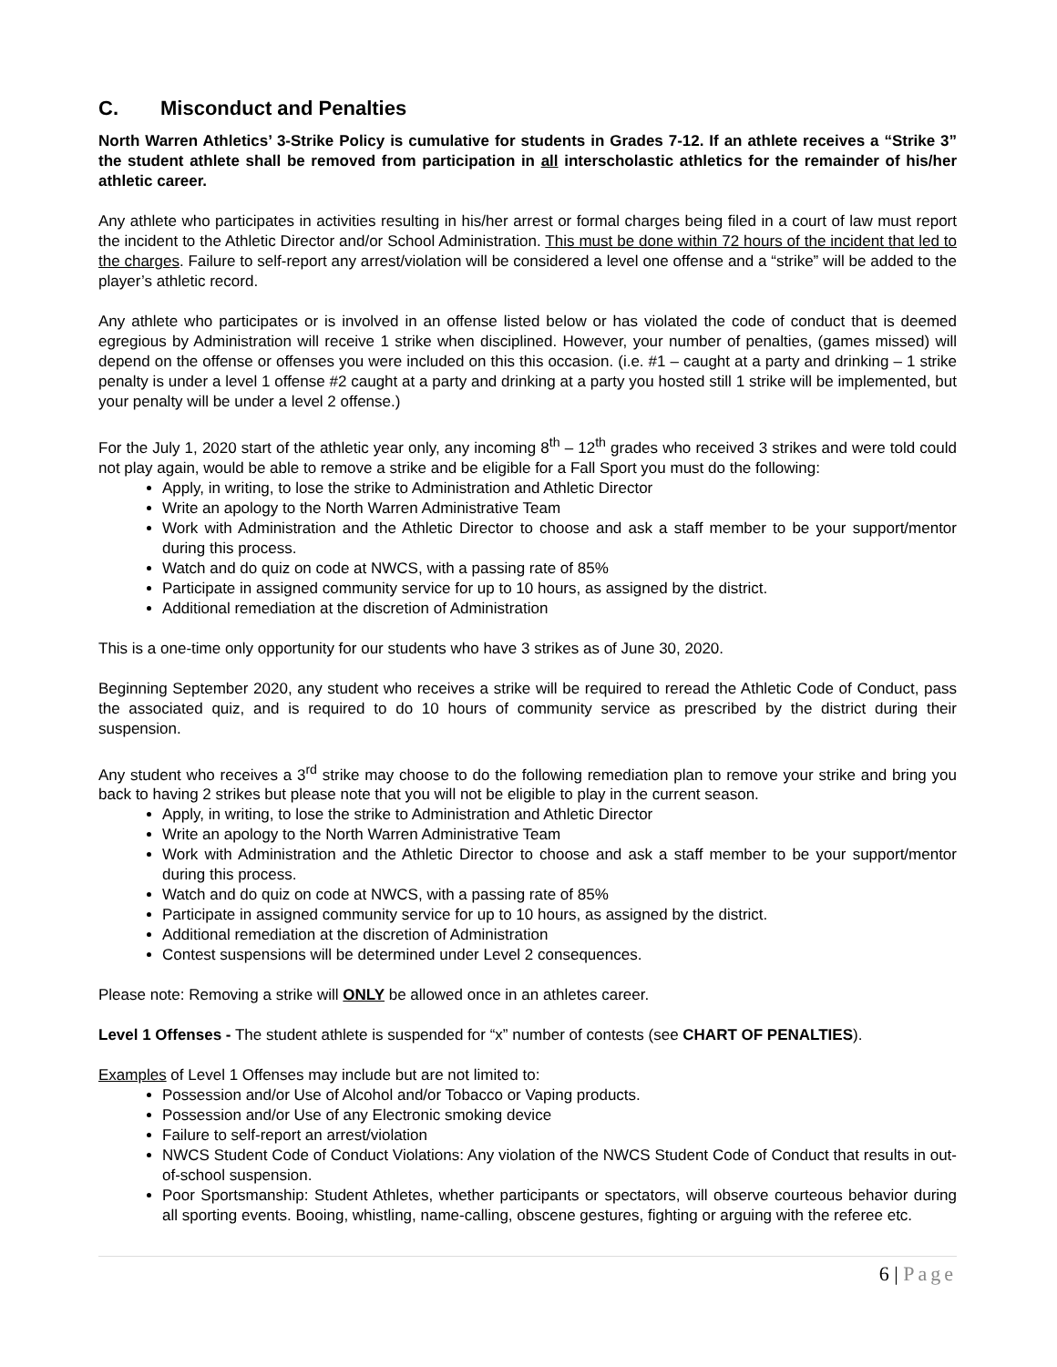C. Misconduct and Penalties
North Warren Athletics’ 3-Strike Policy is cumulative for students in Grades 7-12. If an athlete receives a “Strike 3” the student athlete shall be removed from participation in all interscholastic athletics for the remainder of his/her athletic career.
Any athlete who participates in activities resulting in his/her arrest or formal charges being filed in a court of law must report the incident to the Athletic Director and/or School Administration. This must be done within 72 hours of the incident that led to the charges. Failure to self-report any arrest/violation will be considered a level one offense and a “strike” will be added to the player’s athletic record.
Any athlete who participates or is involved in an offense listed below or has violated the code of conduct that is deemed egregious by Administration will receive 1 strike when disciplined. However, your number of penalties, (games missed) will depend on the offense or offenses you were included on this this occasion. (i.e. #1 – caught at a party and drinking – 1 strike penalty is under a level 1 offense #2 caught at a party and drinking at a party you hosted still 1 strike will be implemented, but your penalty will be under a level 2 offense.)
For the July 1, 2020 start of the athletic year only, any incoming 8<sup>th</sup> – 12<sup>th</sup> grades who received 3 strikes and were told could not play again, would be able to remove a strike and be eligible for a Fall Sport you must do the following:
Apply, in writing, to lose the strike to Administration and Athletic Director
Write an apology to the North Warren Administrative Team
Work with Administration and the Athletic Director to choose and ask a staff member to be your support/mentor during this process.
Watch and do quiz on code at NWCS, with a passing rate of 85%
Participate in assigned community service for up to 10 hours, as assigned by the district.
Additional remediation at the discretion of Administration
This is a one-time only opportunity for our students who have 3 strikes as of June 30, 2020.
Beginning September 2020, any student who receives a strike will be required to reread the Athletic Code of Conduct, pass the associated quiz, and is required to do 10 hours of community service as prescribed by the district during their suspension.
Any student who receives a 3<sup>rd</sup> strike may choose to do the following remediation plan to remove your strike and bring you back to having 2 strikes but please note that you will not be eligible to play in the current season.
Apply, in writing, to lose the strike to Administration and Athletic Director
Write an apology to the North Warren Administrative Team
Work with Administration and the Athletic Director to choose and ask a staff member to be your support/mentor during this process.
Watch and do quiz on code at NWCS, with a passing rate of 85%
Participate in assigned community service for up to 10 hours, as assigned by the district.
Additional remediation at the discretion of Administration
Contest suspensions will be determined under Level 2 consequences.
Please note: Removing a strike will ONLY be allowed once in an athletes career.
Level 1 Offenses - The student athlete is suspended for “x” number of contests (see CHART OF PENALTIES).
Examples of Level 1 Offenses may include but are not limited to:
Possession and/or Use of Alcohol and/or Tobacco or Vaping products.
Possession and/or Use of any Electronic smoking device
Failure to self-report an arrest/violation
NWCS Student Code of Conduct Violations: Any violation of the NWCS Student Code of Conduct that results in out-of-school suspension.
Poor Sportsmanship: Student Athletes, whether participants or spectators, will observe courteous behavior during all sporting events. Booing, whistling, name-calling, obscene gestures, fighting or arguing with the referee etc.
6 | Page